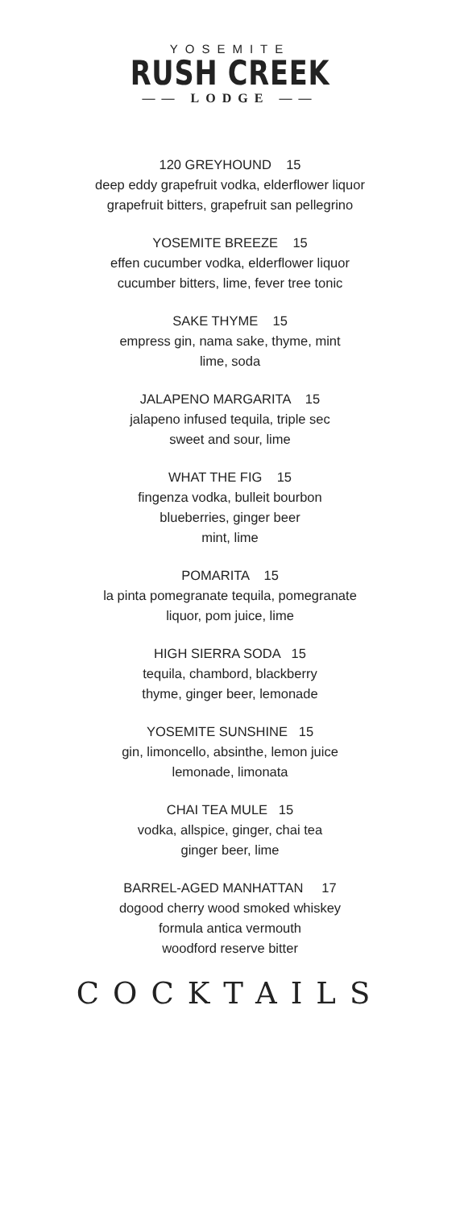YOSEMITE
RUSH CREEK
—— LODGE ——
120 GREYHOUND 15
deep eddy grapefruit vodka, elderflower liquor
grapefruit bitters, grapefruit san pellegrino
YOSEMITE BREEZE 15
effen cucumber vodka, elderflower liquor
cucumber bitters, lime, fever tree tonic
SAKE THYME 15
empress gin, nama sake, thyme, mint
lime, soda
JALAPENO MARGARITA 15
jalapeno infused tequila, triple sec
sweet and sour, lime
WHAT THE FIG 15
fingenza vodka, bulleit bourbon
blueberries, ginger beer
mint, lime
POMARITA 15
la pinta pomegranate tequila, pomegranate
liquor, pom juice, lime
HIGH SIERRA SODA 15
tequila, chambord, blackberry
thyme, ginger beer, lemonade
YOSEMITE SUNSHINE 15
gin, limoncello, absinthe, lemon juice
lemonade, limonata
CHAI TEA MULE 15
vodka, allspice, ginger, chai tea
ginger beer, lime
BARREL-AGED MANHATTAN 17
dogood cherry wood smoked whiskey
formula antica vermouth
woodford reserve bitter
COCKTAILS